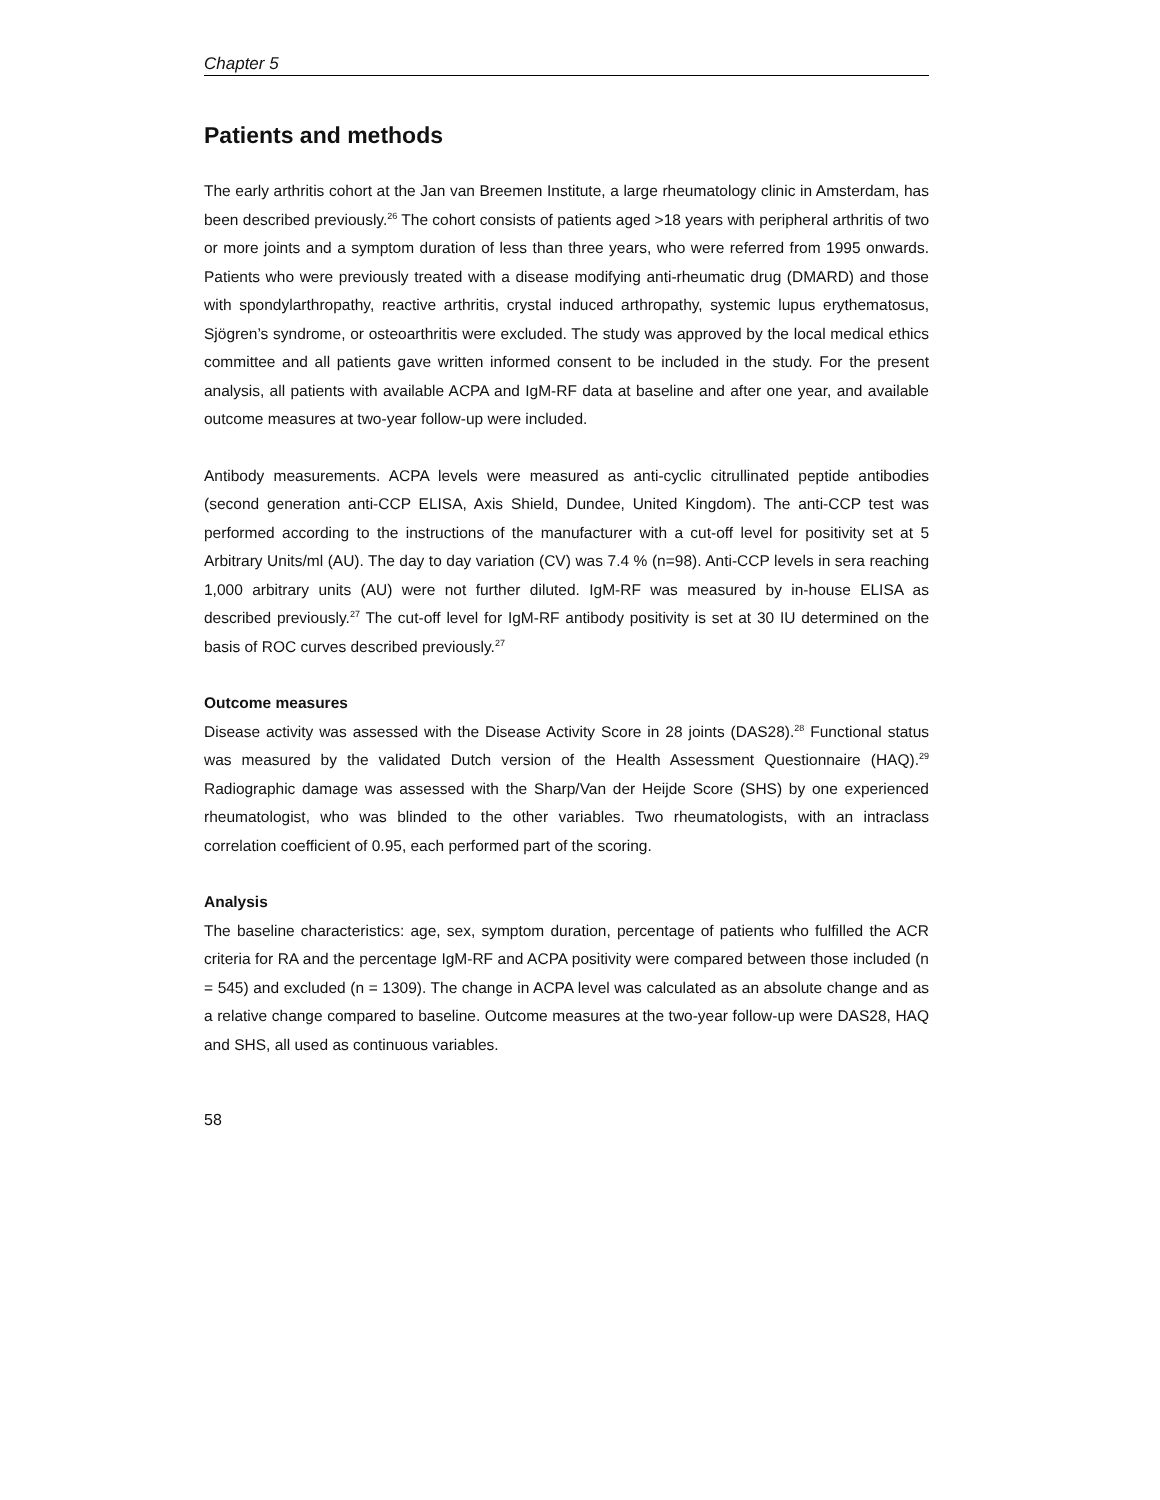Chapter 5
Patients and methods
The early arthritis cohort at the Jan van Breemen Institute, a large rheumatology clinic in Amsterdam, has been described previously.<sup>26</sup> The cohort consists of patients aged >18 years with peripheral arthritis of two or more joints and a symptom duration of less than three years, who were referred from 1995 onwards. Patients who were previously treated with a disease modifying anti-rheumatic drug (DMARD) and those with spondylarthropathy, reactive arthritis, crystal induced arthropathy, systemic lupus erythematosus, Sjögren’s syndrome, or osteoarthritis were excluded. The study was approved by the local medical ethics committee and all patients gave written informed consent to be included in the study. For the present analysis, all patients with available ACPA and IgM-RF data at baseline and after one year, and available outcome measures at two-year follow-up were included.
Antibody measurements. ACPA levels were measured as anti-cyclic citrullinated peptide antibodies (second generation anti-CCP ELISA, Axis Shield, Dundee, United Kingdom). The anti-CCP test was performed according to the instructions of the manufacturer with a cut-off level for positivity set at 5 Arbitrary Units/ml (AU). The day to day variation (CV) was 7.4 % (n=98). Anti-CCP levels in sera reaching 1,000 arbitrary units (AU) were not further diluted. IgM-RF was measured by in-house ELISA as described previously.<sup>27</sup> The cut-off level for IgM-RF antibody positivity is set at 30 IU determined on the basis of ROC curves described previously.<sup>27</sup>
Outcome measures
Disease activity was assessed with the Disease Activity Score in 28 joints (DAS28).<sup>28</sup> Functional status was measured by the validated Dutch version of the Health Assessment Questionnaire (HAQ).<sup>29</sup> Radiographic damage was assessed with the Sharp/Van der Heijde Score (SHS) by one experienced rheumatologist, who was blinded to the other variables. Two rheumatologists, with an intraclass correlation coefficient of 0.95, each performed part of the scoring.
Analysis
The baseline characteristics: age, sex, symptom duration, percentage of patients who fulfilled the ACR criteria for RA and the percentage IgM-RF and ACPA positivity were compared between those included (n = 545) and excluded (n = 1309). The change in ACPA level was calculated as an absolute change and as a relative change compared to baseline. Outcome measures at the two-year follow-up were DAS28, HAQ and SHS, all used as continuous variables.
58